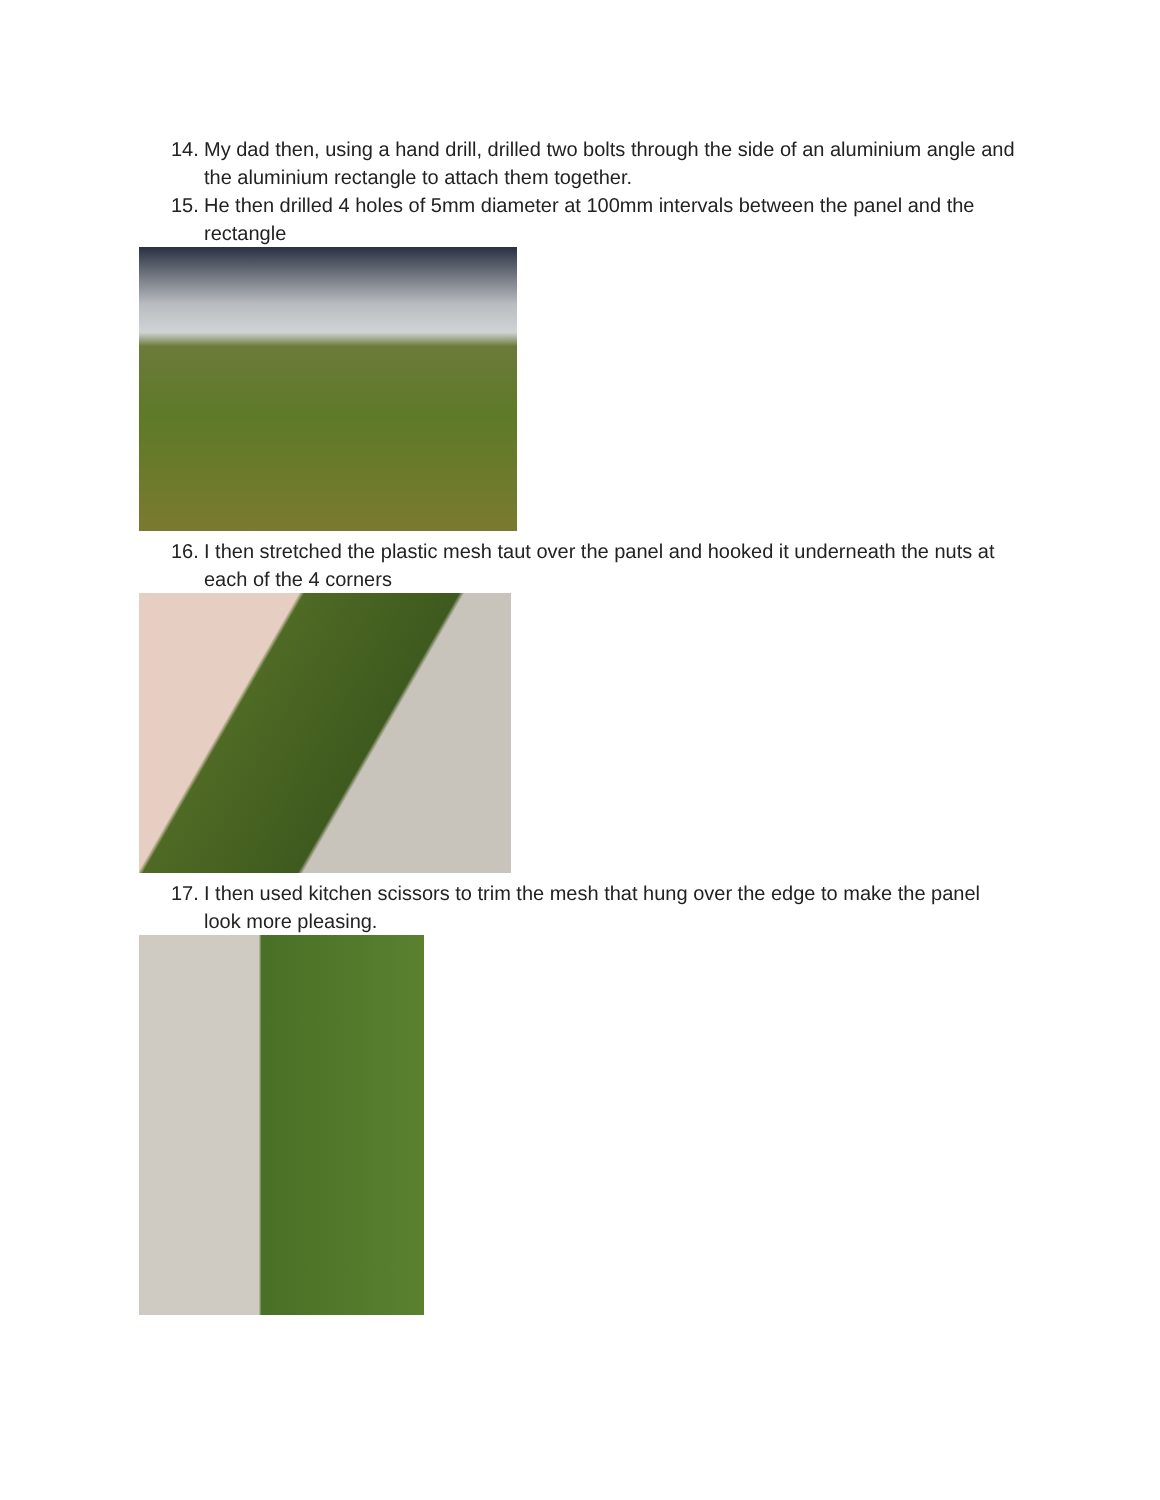14. My dad then, using a hand drill, drilled two bolts through the side of an aluminium angle and the aluminium rectangle to attach them together.
15. He then drilled 4 holes of 5mm diameter at 100mm intervals between the panel and the rectangle
16. I then stretched the plastic mesh taut over the panel and hooked it underneath the nuts at each of the 4 corners
17. I then used kitchen scissors to trim the mesh that hung over the edge to make the panel look more pleasing.